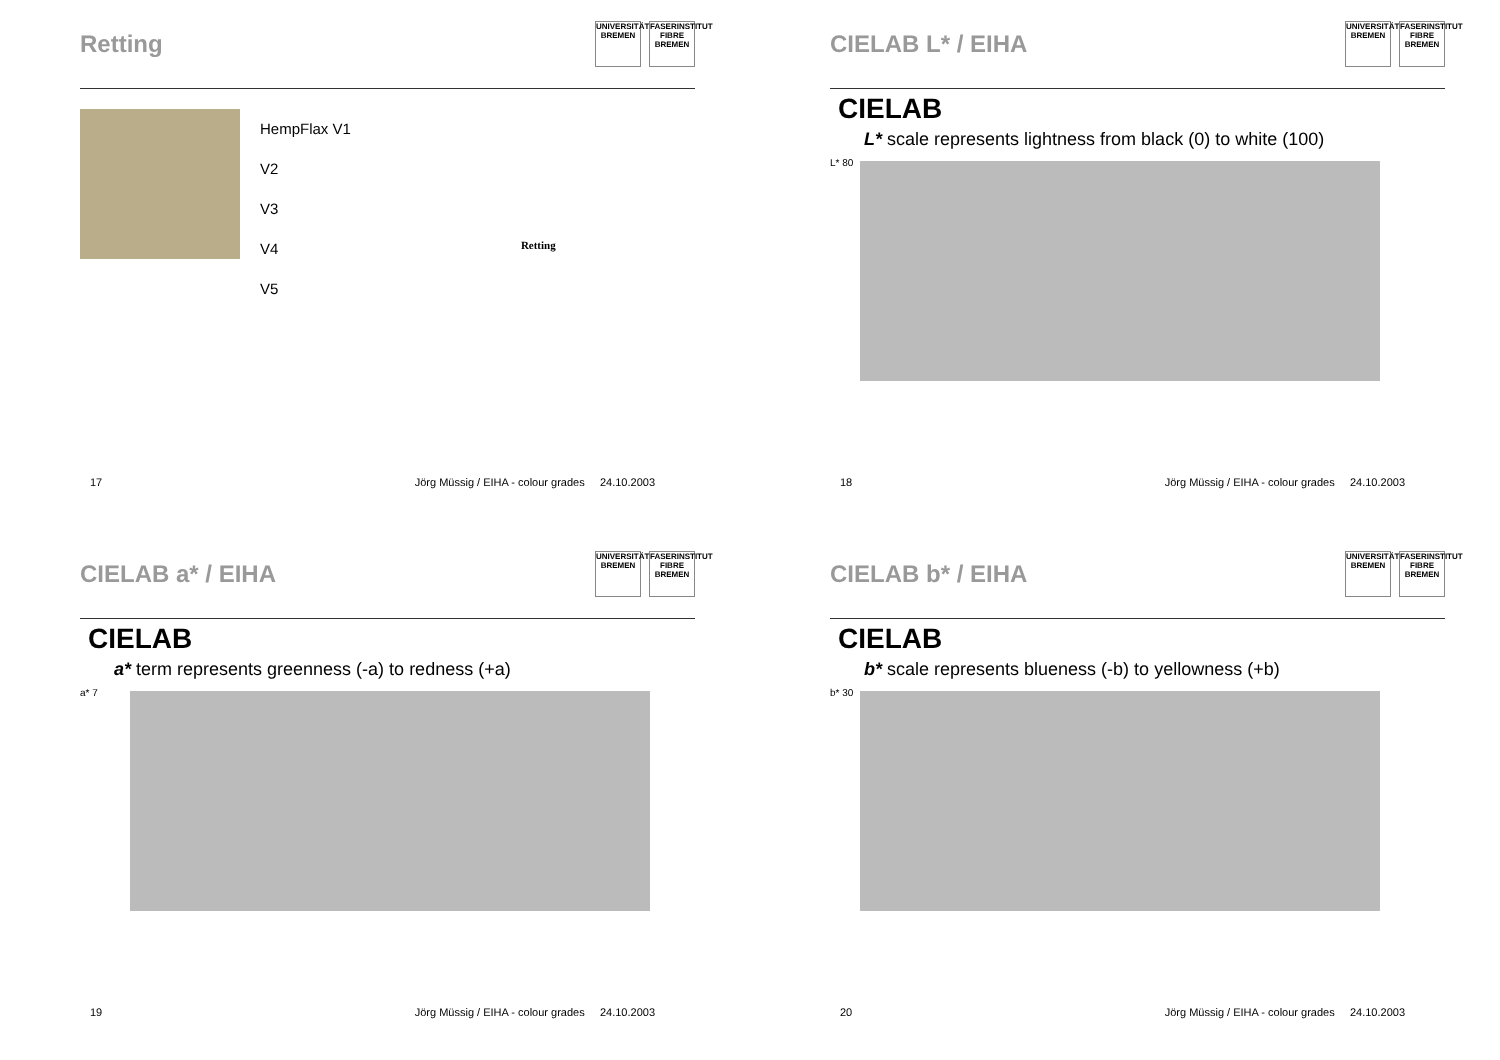Retting
UNIVERSITÄT BREMEN
FASERINSTITUT FIBRE BREMEN
HempFlax V1
V2
V3
V4
V5
Retting
17 Jörg Müssig / EIHA - colour grades 24.10.2003
CIELAB L* / EIHA
UNIVERSITÄT BREMEN
FASERINSTITUT FIBRE BREMEN
CIELAB
L* scale represents lightness from black (0) to white (100)
L* 80
18 Jörg Müssig / EIHA - colour grades 24.10.2003
CIELAB a* / EIHA
UNIVERSITÄT BREMEN
FASERINSTITUT FIBRE BREMEN
CIELAB
a* term represents greenness (-a) to redness (+a)
a* 7
19 Jörg Müssig / EIHA - colour grades 24.10.2003
CIELAB b* / EIHA
UNIVERSITÄT BREMEN
FASERINSTITUT FIBRE BREMEN
CIELAB
b* scale represents blueness (-b) to yellowness (+b)
b* 30
20 Jörg Müssig / EIHA - colour grades 24.10.2003